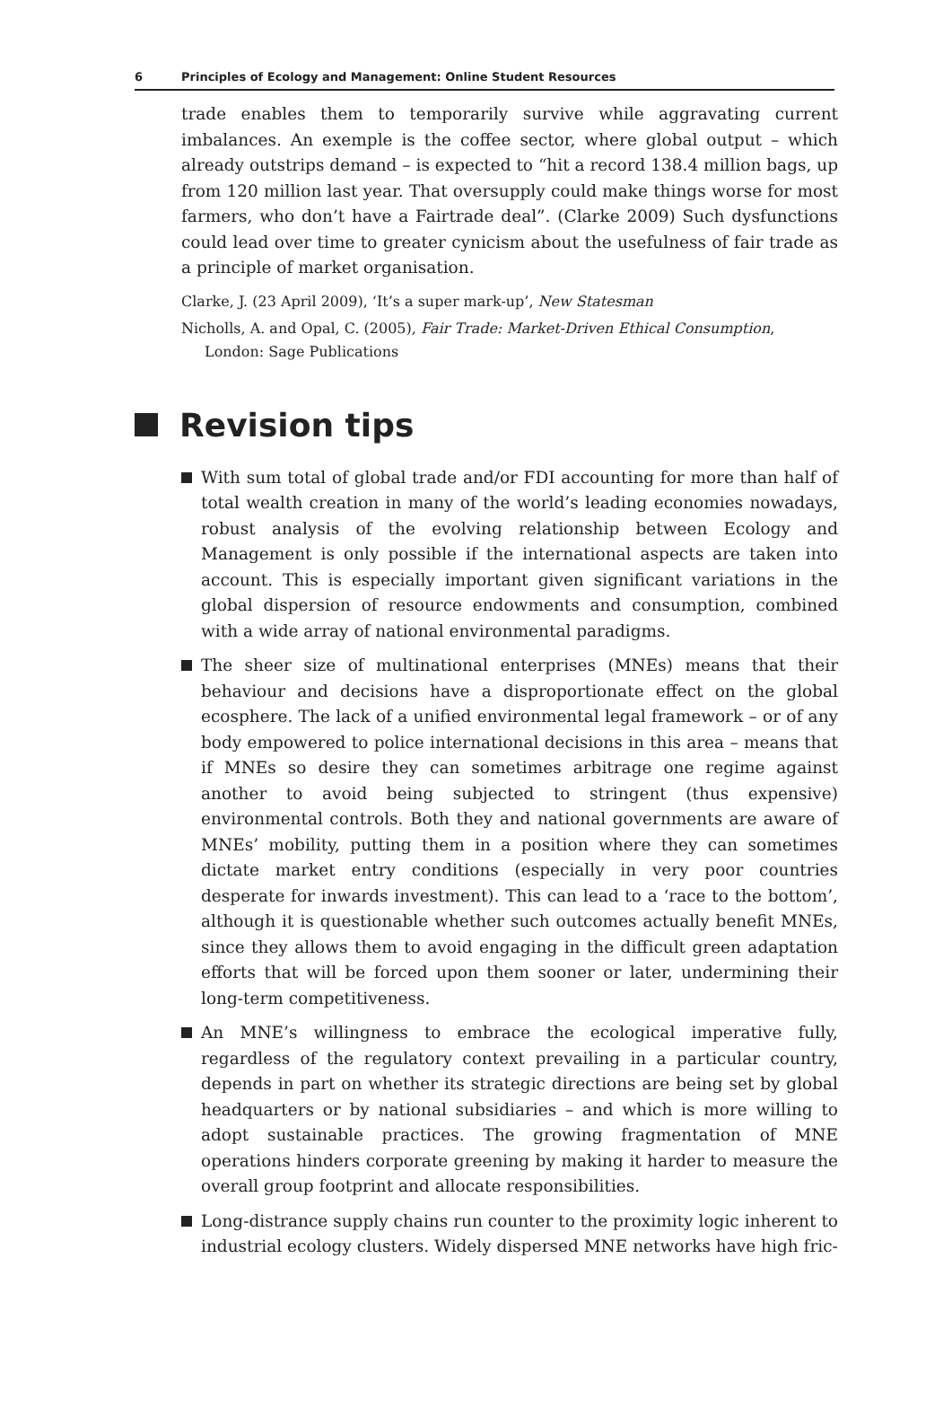6 Principles of Ecology and Management: Online Student Resources
trade enables them to temporarily survive while aggravating current imbalances. An exemple is the coffee sector, where global output – which already outstrips demand – is expected to “hit a record 138.4 million bags, up from 120 million last year. That oversupply could make things worse for most farmers, who don’t have a Fairtrade deal”. (Clarke 2009) Such dysfunctions could lead over time to greater cynicism about the usefulness of fair trade as a principle of market organisation.
Clarke, J. (23 April 2009), ‘It’s a super mark-up’, New Statesman
Nicholls, A. and Opal, C. (2005), Fair Trade: Market-Driven Ethical Consumption, London: Sage Publications
Revision tips
With sum total of global trade and/or FDI accounting for more than half of total wealth creation in many of the world’s leading economies nowadays, robust analysis of the evolving relationship between Ecology and Management is only possible if the international aspects are taken into account. This is especially important given significant variations in the global dispersion of resource endowments and consumption, combined with a wide array of national environmental paradigms.
The sheer size of multinational enterprises (MNEs) means that their behaviour and decisions have a disproportionate effect on the global ecosphere. The lack of a unified environmental legal framework – or of any body empowered to police international decisions in this area – means that if MNEs so desire they can sometimes arbitrage one regime against another to avoid being subjected to stringent (thus expensive) environmental controls. Both they and national governments are aware of MNEs’ mobility, putting them in a position where they can sometimes dictate market entry conditions (especially in very poor countries desperate for inwards investment). This can lead to a ‘race to the bottom’, although it is questionable whether such outcomes actually benefit MNEs, since they allows them to avoid engaging in the difficult green adaptation efforts that will be forced upon them sooner or later, undermining their long-term competitiveness.
An MNE’s willingness to embrace the ecological imperative fully, regardless of the regulatory context prevailing in a particular country, depends in part on whether its strategic directions are being set by global headquarters or by national subsidiaries – and which is more willing to adopt sustainable practices. The growing fragmentation of MNE operations hinders corporate greening by making it harder to measure the overall group footprint and allocate responsibilities.
Long-distrance supply chains run counter to the proximity logic inherent to industrial ecology clusters. Widely dispersed MNE networks have high fric-